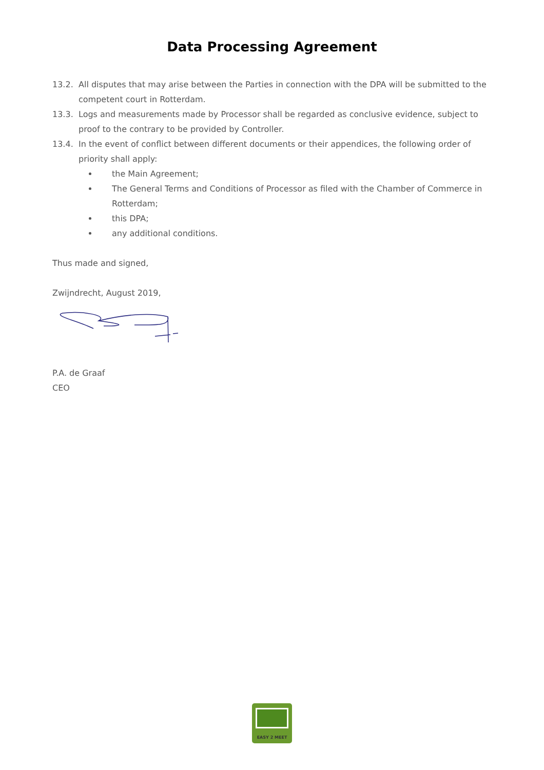Data Processing Agreement
13.2. All disputes that may arise between the Parties in connection with the DPA will be submitted to the competent court in Rotterdam.
13.3. Logs and measurements made by Processor shall be regarded as conclusive evidence, subject to proof to the contrary to be provided by Controller.
13.4. In the event of conflict between different documents or their appendices, the following order of priority shall apply:
the Main Agreement;
The General Terms and Conditions of Processor as filed with the Chamber of Commerce in Rotterdam;
this DPA;
any additional conditions.
Thus made and signed,
Zwijndrecht, August 2019,
P.A. de Graaf
CEO
EASY 2 MEET